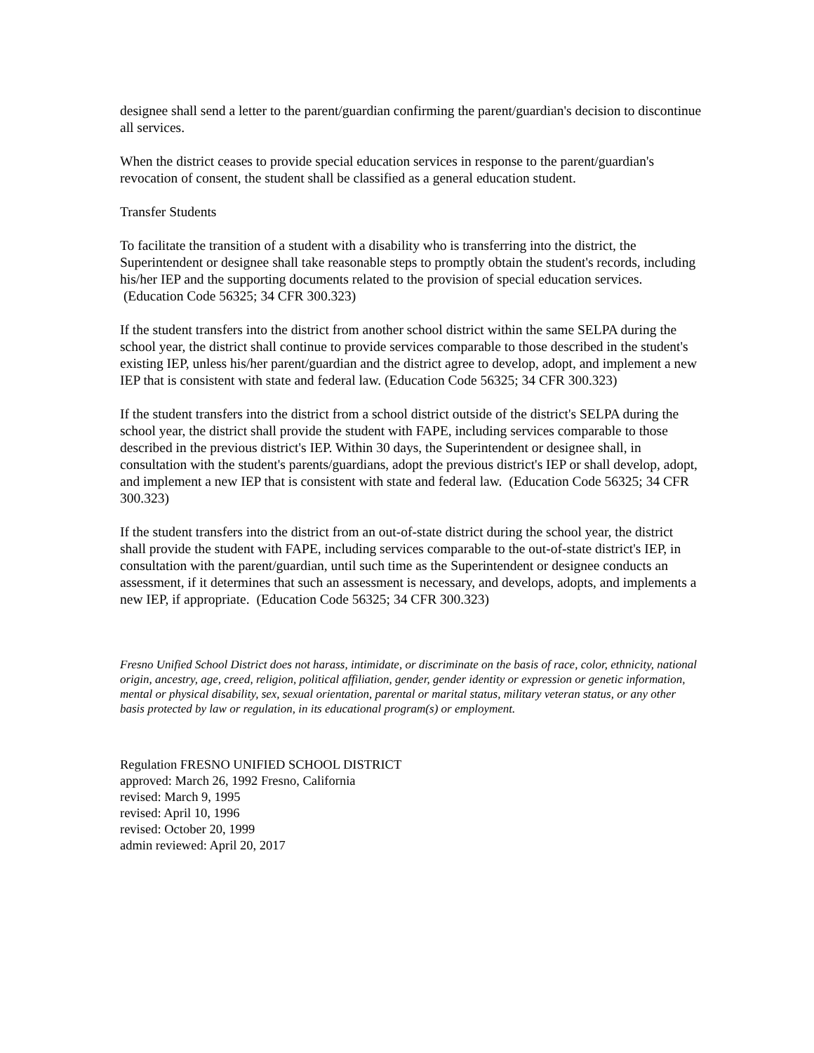designee shall send a letter to the parent/guardian confirming the parent/guardian's decision to discontinue all services.
When the district ceases to provide special education services in response to the parent/guardian's revocation of consent, the student shall be classified as a general education student.
Transfer Students
To facilitate the transition of a student with a disability who is transferring into the district, the Superintendent or designee shall take reasonable steps to promptly obtain the student's records, including his/her IEP and the supporting documents related to the provision of special education services. (Education Code 56325; 34 CFR 300.323)
If the student transfers into the district from another school district within the same SELPA during the school year, the district shall continue to provide services comparable to those described in the student's existing IEP, unless his/her parent/guardian and the district agree to develop, adopt, and implement a new IEP that is consistent with state and federal law. (Education Code 56325; 34 CFR 300.323)
If the student transfers into the district from a school district outside of the district's SELPA during the school year, the district shall provide the student with FAPE, including services comparable to those described in the previous district's IEP. Within 30 days, the Superintendent or designee shall, in consultation with the student's parents/guardians, adopt the previous district's IEP or shall develop, adopt, and implement a new IEP that is consistent with state and federal law. (Education Code 56325; 34 CFR 300.323)
If the student transfers into the district from an out-of-state district during the school year, the district shall provide the student with FAPE, including services comparable to the out-of-state district's IEP, in consultation with the parent/guardian, until such time as the Superintendent or designee conducts an assessment, if it determines that such an assessment is necessary, and develops, adopts, and implements a new IEP, if appropriate. (Education Code 56325; 34 CFR 300.323)
Fresno Unified School District does not harass, intimidate, or discriminate on the basis of race, color, ethnicity, national origin, ancestry, age, creed, religion, political affiliation, gender, gender identity or expression or genetic information, mental or physical disability, sex, sexual orientation, parental or marital status, military veteran status, or any other basis protected by law or regulation, in its educational program(s) or employment.
Regulation FRESNO UNIFIED SCHOOL DISTRICT
approved: March 26, 1992 Fresno, California
revised: March 9, 1995
revised: April 10, 1996
revised: October 20, 1999
admin reviewed: April 20, 2017